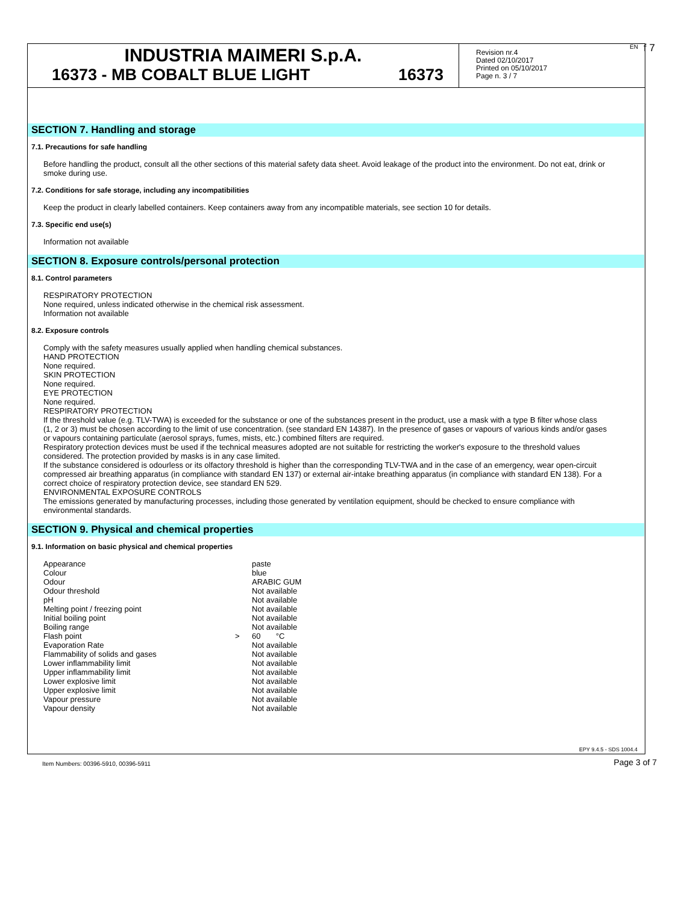INDUSTRIA MAIMERI S.p.A.
16373 - MB COBALT BLUE LIGHT 16373
Revision nr.4
Dated 02/10/2017
Printed on 05/10/2017
Page n. 3 / 7
EN f 7
SECTION 7. Handling and storage
7.1. Precautions for safe handling
Before handling the product, consult all the other sections of this material safety data sheet. Avoid leakage of the product into the environment. Do not eat, drink or smoke during use.
7.2. Conditions for safe storage, including any incompatibilities
Keep the product in clearly labelled containers. Keep containers away from any incompatible materials, see section 10 for details.
7.3. Specific end use(s)
Information not available
SECTION 8. Exposure controls/personal protection
8.1. Control parameters
RESPIRATORY PROTECTION
None required, unless indicated otherwise in the chemical risk assessment.
Information not available
8.2. Exposure controls
Comply with the safety measures usually applied when handling chemical substances.
HAND PROTECTION
None required.
SKIN PROTECTION
None required.
EYE PROTECTION
None required.
RESPIRATORY PROTECTION
If the threshold value (e.g. TLV-TWA) is exceeded for the substance or one of the substances present in the product, use a mask with a type B filter whose class (1, 2 or 3) must be chosen according to the limit of use concentration. (see standard EN 14387). In the presence of gases or vapours of various kinds and/or gases or vapours containing particulate (aerosol sprays, fumes, mists, etc.) combined filters are required.
Respiratory protection devices must be used if the technical measures adopted are not suitable for restricting the worker's exposure to the threshold values considered. The protection provided by masks is in any case limited.
If the substance considered is odourless or its olfactory threshold is higher than the corresponding TLV-TWA and in the case of an emergency, wear open-circuit compressed air breathing apparatus (in compliance with standard EN 137) or external air-intake breathing apparatus (in compliance with standard EN 138). For a correct choice of respiratory protection device, see standard EN 529.
ENVIRONMENTAL EXPOSURE CONTROLS
The emissions generated by manufacturing processes, including those generated by ventilation equipment, should be checked to ensure compliance with environmental standards.
SECTION 9. Physical and chemical properties
9.1. Information on basic physical and chemical properties
| Appearance | | paste |
| Colour | | blue |
| Odour | | ARABIC GUM |
| Odour threshold | | Not available |
| pH | | Not available |
| Melting point / freezing point | | Not available |
| Initial boiling point | | Not available |
| Boiling range | | Not available |
| Flash point | > | 60 °C |
| Evaporation Rate | | Not available |
| Flammability of solids and gases | | Not available |
| Lower inflammability limit | | Not available |
| Upper inflammability limit | | Not available |
| Lower explosive limit | | Not available |
| Upper explosive limit | | Not available |
| Vapour pressure | | Not available |
| Vapour density | | Not available |
EPY 9.4.5 - SDS 1004.4
Item Numbers: 00396-5910, 00396-5911
Page 3 of 7